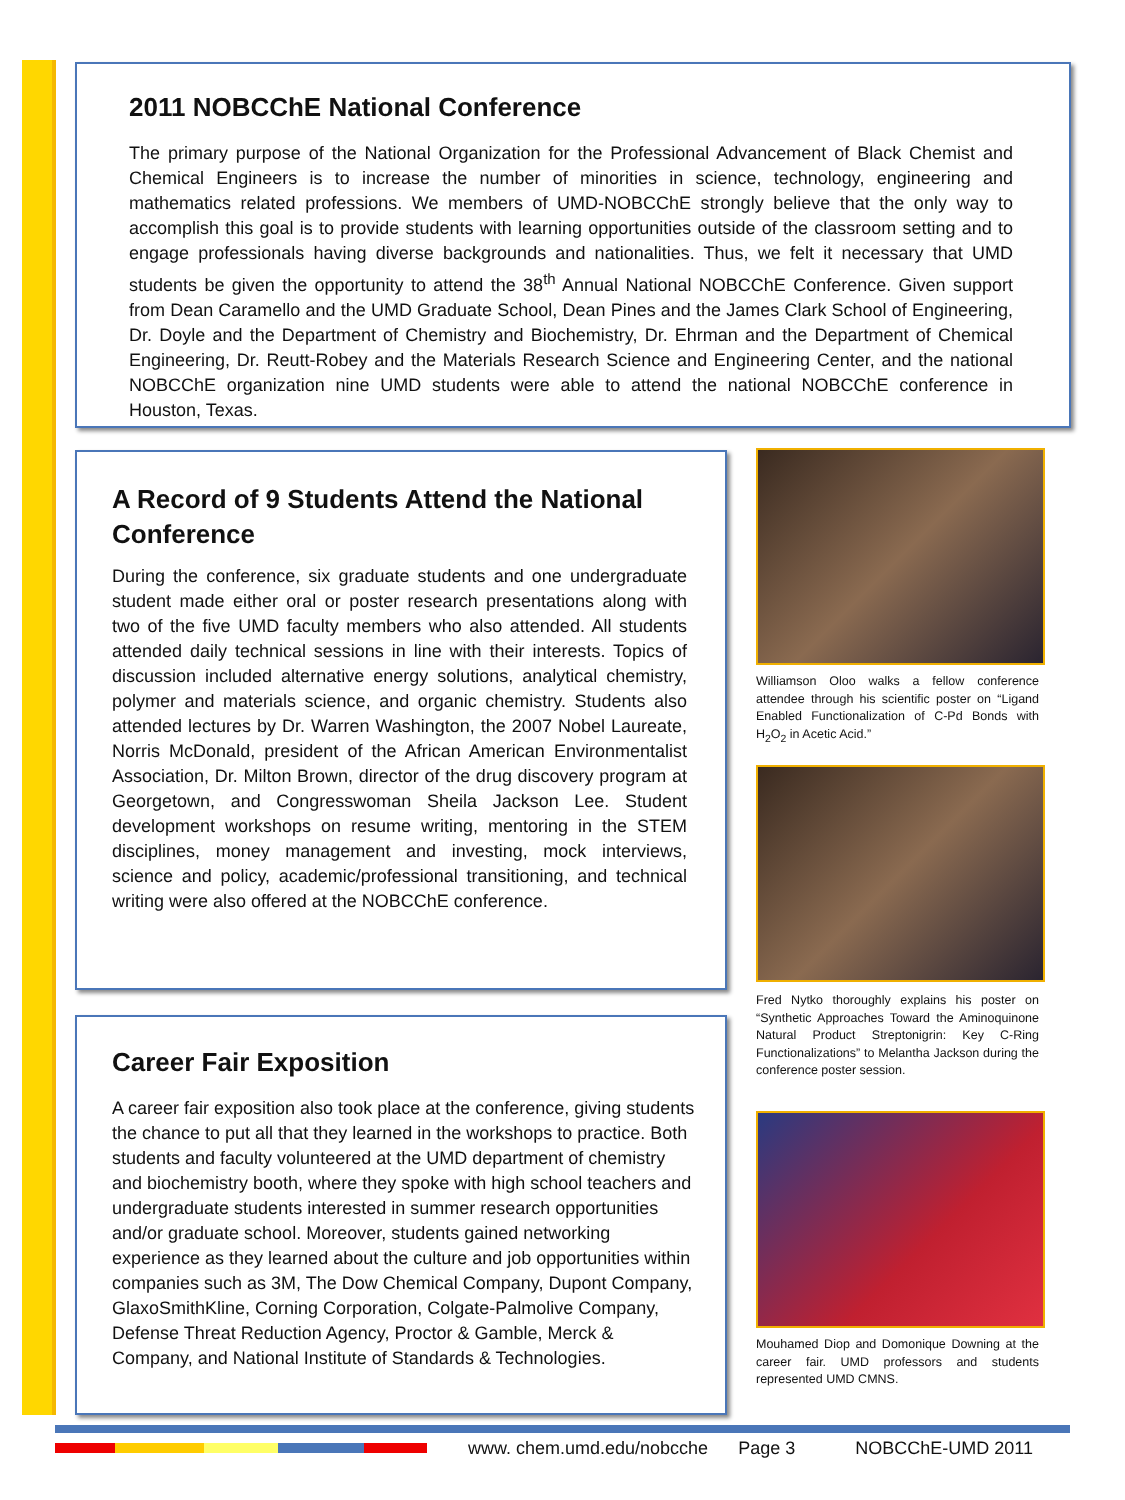2011 NOBCChE National Conference
The primary purpose of the National Organization for the Professional Advancement of Black Chemist and Chemical Engineers is to increase the number of minorities in science, technology, engineering and mathematics related professions. We members of UMD-NOBCChE strongly believe that the only way to accomplish this goal is to provide students with learning opportunities outside of the classroom setting and to engage professionals having diverse backgrounds and nationalities. Thus, we felt it necessary that UMD students be given the opportunity to attend the 38<sup>th</sup> Annual National NOBCChE Conference. Given support from Dean Caramello and the UMD Graduate School, Dean Pines and the James Clark School of Engineering, Dr. Doyle and the Department of Chemistry and Biochemistry, Dr. Ehrman and the Department of Chemical Engineering, Dr. Reutt-Robey and the Materials Research Science and Engineering Center, and the national NOBCChE organization nine UMD students were able to attend the national NOBCChE conference in Houston, Texas.
A Record of 9 Students Attend the National Conference
During the conference, six graduate students and one undergraduate student made either oral or poster research presentations along with two of the five UMD faculty members who also attended. All students attended daily technical sessions in line with their interests. Topics of discussion included alternative energy solutions, analytical chemistry, polymer and materials science, and organic chemistry. Students also attended lectures by Dr. Warren Washington, the 2007 Nobel Laureate, Norris McDonald, president of the African American Environmentalist Association, Dr. Milton Brown, director of the drug discovery program at Georgetown, and Congresswoman Sheila Jackson Lee. Student development workshops on resume writing, mentoring in the STEM disciplines, money management and investing, mock interviews, science and policy, academic/professional transitioning, and technical writing were also offered at the NOBCChE conference.
Career Fair Exposition
A career fair exposition also took place at the conference, giving students the chance to put all that they learned in the workshops to practice. Both students and faculty volunteered at the UMD department of chemistry and biochemistry booth, where they spoke with high school teachers and undergraduate students interested in summer research opportunities and/or graduate school. Moreover, students gained networking experience as they learned about the culture and job opportunities within companies such as 3M, The Dow Chemical Company, Dupont Company, GlaxoSmithKline, Corning Corporation, Colgate-Palmolive Company, Defense Threat Reduction Agency, Proctor & Gamble, Merck & Company, and National Institute of Standards & Technologies.
Williamson Oloo walks a fellow conference attendee through his scientific poster on “Ligand Enabled Functionalization of C-Pd Bonds with H<sub>2</sub>O<sub>2</sub> in Acetic Acid.”
Fred Nytko thoroughly explains his poster on “Synthetic Approaches Toward the Aminoquinone Natural Product Streptonigrin: Key C-Ring Functionalizations” to Melantha Jackson during the conference poster session.
Mouhamed Diop and Domonique Downing at the career fair. UMD professors and students represented UMD CMNS.
www. chem.umd.edu/nobcche Page 3 NOBCChE-UMD 2011